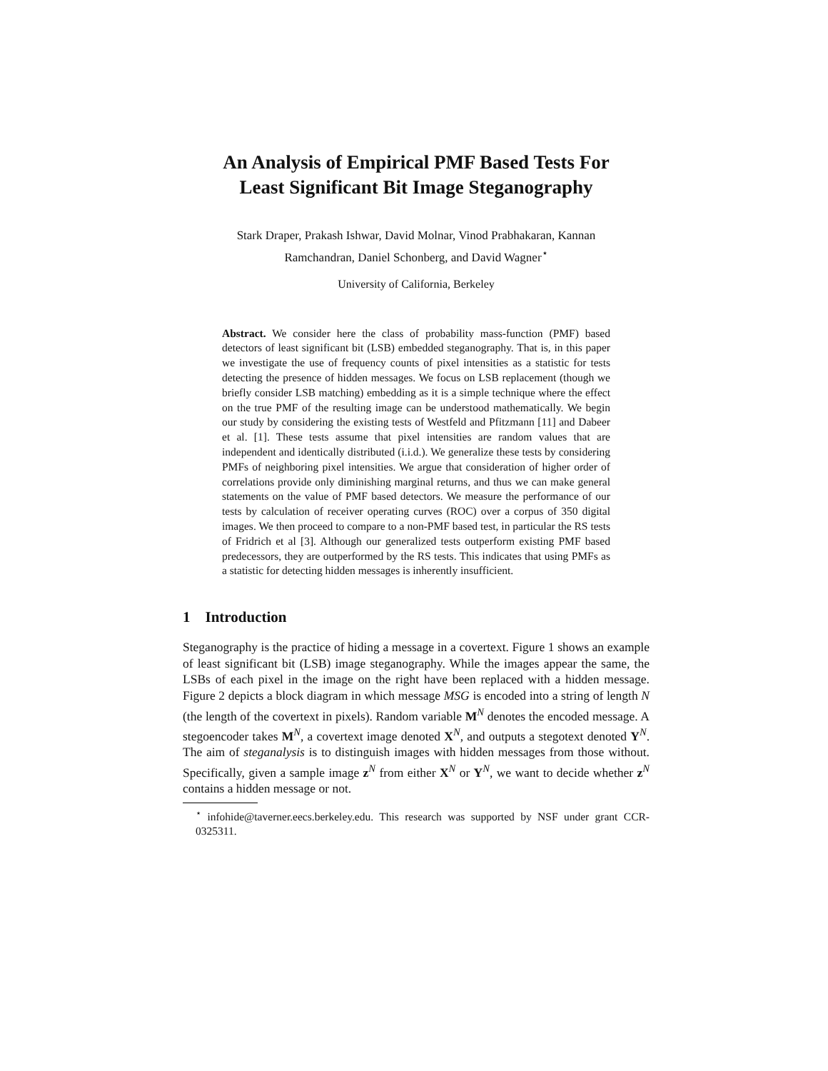An Analysis of Empirical PMF Based Tests For
Least Significant Bit Image Steganography
Stark Draper, Prakash Ishwar, David Molnar, Vinod Prabhakaran, Kannan
Ramchandran, Daniel Schonberg, and David Wagner<sup>⋆</sup>
University of California, Berkeley
Abstract. We consider here the class of probability mass-function (PMF) based detectors of least significant bit (LSB) embedded steganography. That is, in this paper we investigate the use of frequency counts of pixel intensities as a statistic for tests detecting the presence of hidden messages. We focus on LSB replacement (though we briefly consider LSB matching) embedding as it is a simple technique where the effect on the true PMF of the resulting image can be understood mathematically. We begin our study by considering the existing tests of Westfeld and Pfitzmann [11] and Dabeer et al. [1]. These tests assume that pixel intensities are random values that are independent and identically distributed (i.i.d.). We generalize these tests by considering PMFs of neighboring pixel intensities. We argue that consideration of higher order of correlations provide only diminishing marginal returns, and thus we can make general statements on the value of PMF based detectors. We measure the performance of our tests by calculation of receiver operating curves (ROC) over a corpus of 350 digital images. We then proceed to compare to a non-PMF based test, in particular the RS tests of Fridrich et al [3]. Although our generalized tests outperform existing PMF based predecessors, they are outperformed by the RS tests. This indicates that using PMFs as a statistic for detecting hidden messages is inherently insufficient.
1 Introduction
Steganography is the practice of hiding a message in a covertext. Figure 1 shows an example of least significant bit (LSB) image steganography. While the images appear the same, the LSBs of each pixel in the image on the right have been replaced with a hidden message. Figure 2 depicts a block diagram in which message MSG is encoded into a string of length N (the length of the covertext in pixels). Random variable M<sup>N</sup> denotes the encoded message. A stegoencoder takes M<sup>N</sup>, a covertext image denoted X<sup>N</sup>, and outputs a stegotext denoted Y<sup>N</sup>. The aim of steganalysis is to distinguish images with hidden messages from those without. Specifically, given a sample image z<sup>N</sup> from either X<sup>N</sup> or Y<sup>N</sup>, we want to decide whether z<sup>N</sup> contains a hidden message or not.
<sup>⋆</sup> infohide@taverner.eecs.berkeley.edu. This research was supported by NSF under grant CCR-0325311.